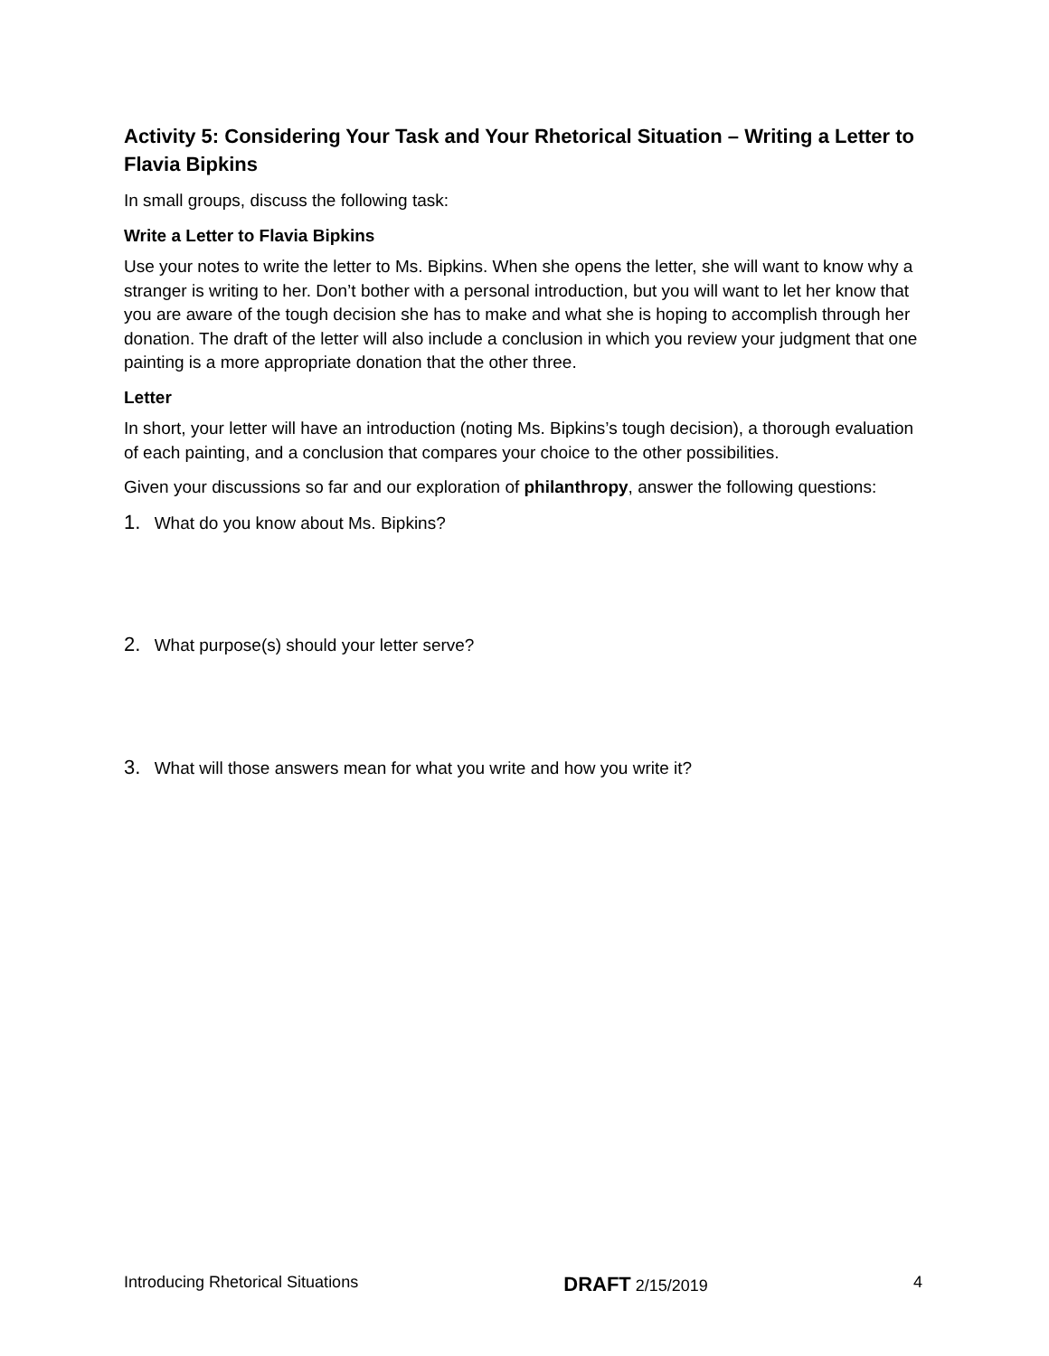Activity 5: Considering Your Task and Your Rhetorical Situation – Writing a Letter to Flavia Bipkins
In small groups, discuss the following task:
Write a Letter to Flavia Bipkins
Use your notes to write the letter to Ms. Bipkins. When she opens the letter, she will want to know why a stranger is writing to her. Don’t bother with a personal introduction, but you will want to let her know that you are aware of the tough decision she has to make and what she is hoping to accomplish through her donation. The draft of the letter will also include a conclusion in which you review your judgment that one painting is a more appropriate donation that the other three.
Letter
In short, your letter will have an introduction (noting Ms. Bipkins’s tough decision), a thorough evaluation of each painting, and a conclusion that compares your choice to the other possibilities.
Given your discussions so far and our exploration of philanthropy, answer the following questions:
1. What do you know about Ms. Bipkins?
2. What purpose(s) should your letter serve?
3. What will those answers mean for what you write and how you write it?
Introducing Rhetorical Situations DRAFT 2/15/2019 4